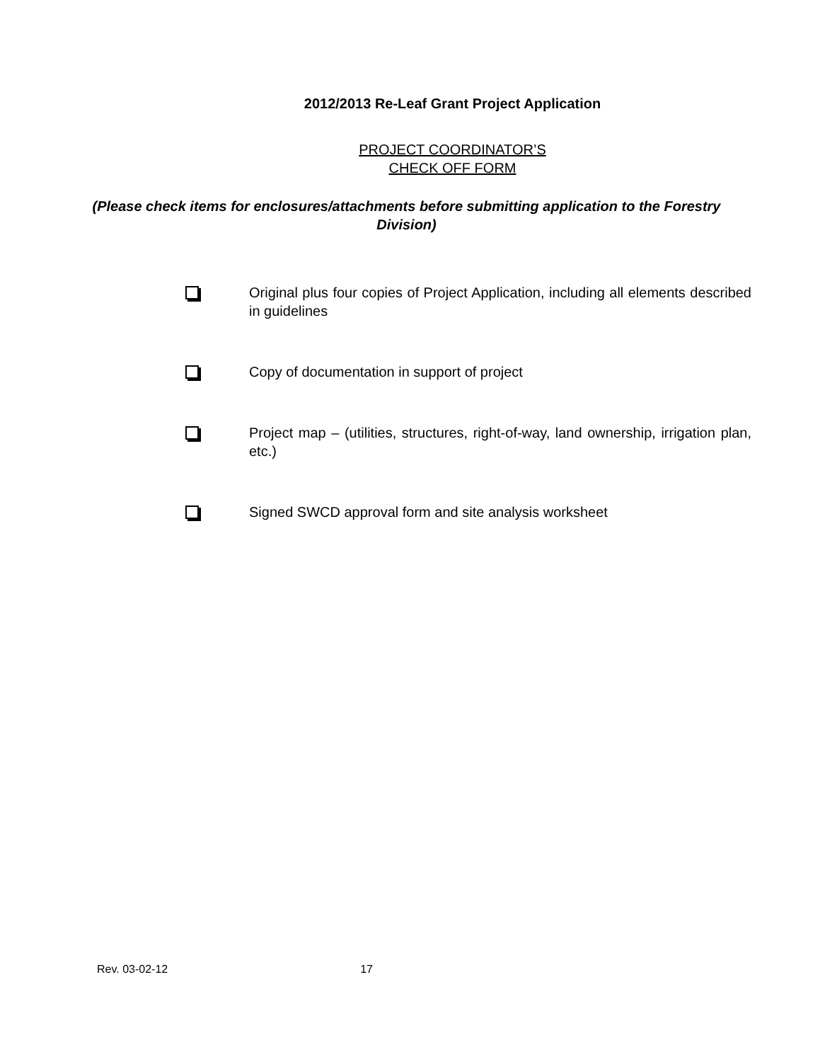2012/2013 Re-Leaf Grant Project Application
PROJECT COORDINATOR’S
CHECK OFF FORM
(Please check items for enclosures/attachments before submitting application to the Forestry Division)
Original plus four copies of Project Application, including all elements described in guidelines
Copy of documentation in support of project
Project map – (utilities, structures, right-of-way, land ownership, irrigation plan, etc.)
Signed SWCD approval form and site analysis worksheet
Rev. 03-02-12 17